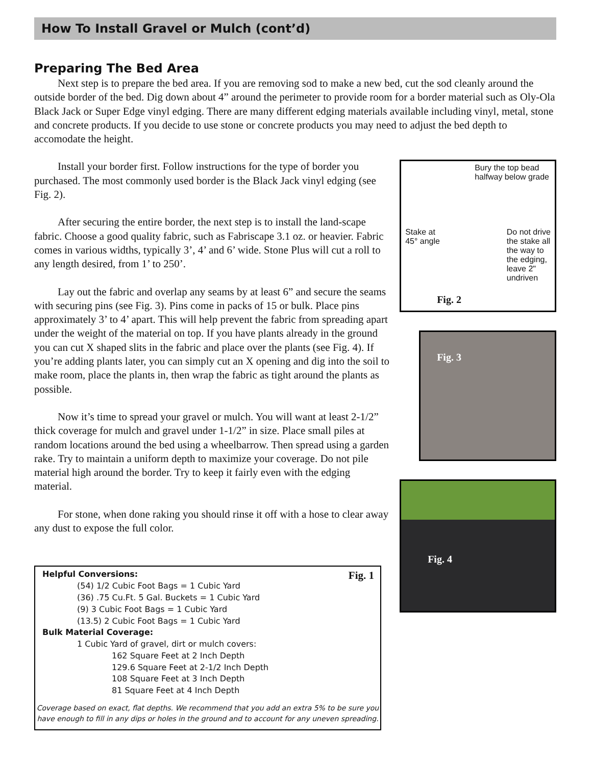How To Install Gravel or Mulch (cont’d)
Preparing The Bed Area
Next step is to prepare the bed area. If you are removing sod to make a new bed, cut the sod cleanly around the outside border of the bed. Dig down about 4” around the perimeter to provide room for a border material such as Oly-Ola Black Jack or Super Edge vinyl edging. There are many different edging materials available including vinyl, metal, stone and concrete products. If you decide to use stone or concrete products you may need to adjust the bed depth to accomodate the height.
Install your border first. Follow instructions for the type of border you purchased. The most commonly used border is the Black Jack vinyl edging (see Fig. 2).
After securing the entire border, the next step is to install the land-scape fabric. Choose a good quality fabric, such as Fabriscape 3.1 oz. or heavier. Fabric comes in various widths, typically 3’, 4’ and 6’ wide. Stone Plus will cut a roll to any length desired, from 1’ to 250’.
Lay out the fabric and overlap any seams by at least 6” and secure the seams with securing pins (see Fig. 3). Pins come in packs of 15 or bulk. Place pins approximately 3’ to 4’ apart. This will help prevent the fabric from spreading apart under the weight of the material on top. If you have plants already in the ground you can cut X shaped slits in the fabric and place over the plants (see Fig. 4). If you’re adding plants later, you can simply cut an X opening and dig into the soil to make room, place the plants in, then wrap the fabric as tight around the plants as possible.
Now it’s time to spread your gravel or mulch. You will want at least 2-1/2” thick coverage for mulch and gravel under 1-1/2” in size. Place small piles at random locations around the bed using a wheelbarrow. Then spread using a garden rake. Try to maintain a uniform depth to maximize your coverage. Do not pile material high around the border. Try to keep it fairly even with the edging material.
For stone, when done raking you should rinse it off with a hose to clear away any dust to expose the full color.
Fig. 1
Helpful Conversions:
(54) 1/2 Cubic Foot Bags = 1 Cubic Yard
(36) .75 Cu.Ft. 5 Gal. Buckets = 1 Cubic Yard
(9) 3 Cubic Foot Bags = 1 Cubic Yard
(13.5) 2 Cubic Foot Bags = 1 Cubic Yard
Bulk Material Coverage:
1 Cubic Yard of gravel, dirt or mulch covers:
162 Square Feet at 2 Inch Depth
129.6 Square Feet at 2-1/2 Inch Depth
108 Square Feet at 3 Inch Depth
81 Square Feet at 4 Inch Depth
Coverage based on exact, flat depths. We recommend that you add an extra 5% to be sure you have enough to fill in any dips or holes in the ground and to account for any uneven spreading.
Bury the top bead halfway below grade
Stake at
45° angle Do not drive
the stake all
the way to
the edging,
leave 2"
undriven
Fig. 2
Fig. 3
Fig. 4